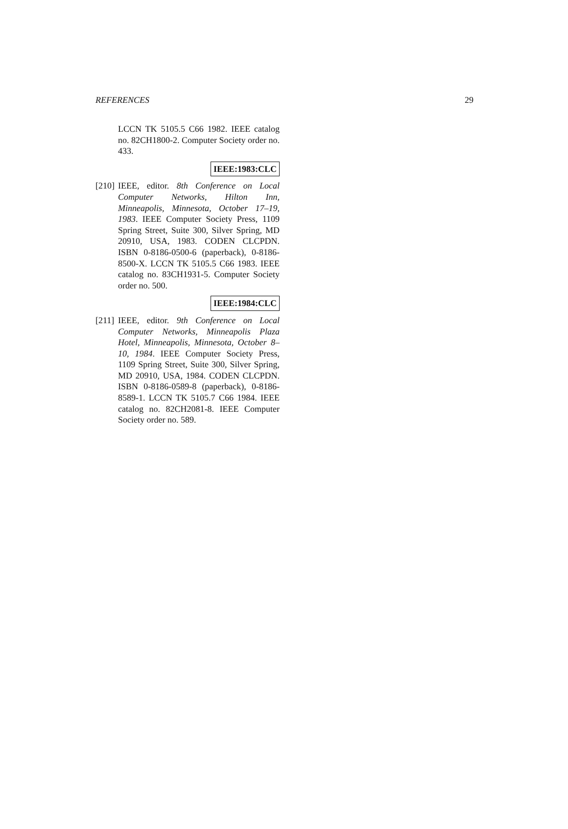REFERENCES 29
LCCN TK 5105.5 C66 1982. IEEE catalog no. 82CH1800-2. Computer Society order no. 433.
IEEE:1983:CLC
[210]
IEEE, editor. 8th Conference on Local Computer Networks, Hilton Inn, Minneapolis, Minnesota, October 17–19, 1983. IEEE Computer Society Press, 1109 Spring Street, Suite 300, Silver Spring, MD 20910, USA, 1983. CODEN CLCPDN. ISBN 0-8186-0500-6 (paperback), 0-8186-8500-X. LCCN TK 5105.5 C66 1983. IEEE catalog no. 83CH1931-5. Computer Society order no. 500.
IEEE:1984:CLC
[211]
IEEE, editor. 9th Conference on Local Computer Networks, Minneapolis Plaza Hotel, Minneapolis, Minnesota, October 8–10, 1984. IEEE Computer Society Press, 1109 Spring Street, Suite 300, Silver Spring, MD 20910, USA, 1984. CODEN CLCPDN. ISBN 0-8186-0589-8 (paperback), 0-8186-8589-1. LCCN TK 5105.7 C66 1984. IEEE catalog no. 82CH2081-8. IEEE Computer Society order no. 589.